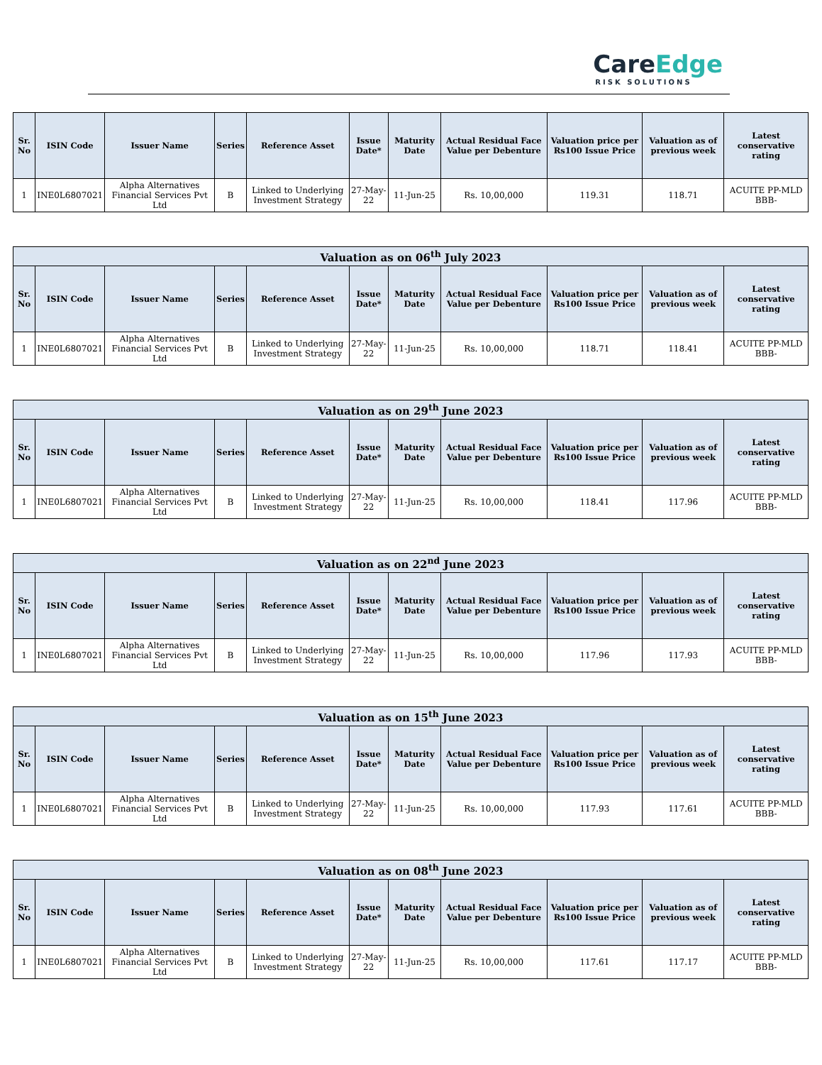CareEdge
RISK SOLUTIONS
| Sr. No | ISIN Code | Issuer Name | Series | Reference Asset | Issue Date* | Maturity Date | Actual Residual Face Value per Debenture | Valuation price per Rs100 Issue Price | Valuation as of previous week | Latest conservative rating |
| --- | --- | --- | --- | --- | --- | --- | --- | --- | --- | --- |
| 1 | INE0L6807021 | Alpha Alternatives Financial Services Pvt Ltd | B | Linked to Underlying Investment Strategy | 27-May-22 | 11-Jun-25 | Rs. 10,00,000 | 119.31 | 118.71 | ACUITE PP-MLD BBB- |
| Valuation as on 06<sup>th</sup> July 2023 | | | | | | | | | | |
| --- | --- | --- | --- | --- | --- | --- | --- | --- | --- | --- |
| Sr. No | ISIN Code | Issuer Name | Series | Reference Asset | Issue Date* | Maturity Date | Actual Residual Face Value per Debenture | Valuation price per Rs100 Issue Price | Valuation as of previous week | Latest conservative rating |
| 1 | INE0L6807021 | Alpha Alternatives Financial Services Pvt Ltd | B | Linked to Underlying Investment Strategy | 27-May-22 | 11-Jun-25 | Rs. 10,00,000 | 118.71 | 118.41 | ACUITE PP-MLD BBB- |
| Valuation as on 29<sup>th</sup> June 2023 | | | | | | | | | | |
| --- | --- | --- | --- | --- | --- | --- | --- | --- | --- | --- |
| Sr. No | ISIN Code | Issuer Name | Series | Reference Asset | Issue Date* | Maturity Date | Actual Residual Face Value per Debenture | Valuation price per Rs100 Issue Price | Valuation as of previous week | Latest conservative rating |
| 1 | INE0L6807021 | Alpha Alternatives Financial Services Pvt Ltd | B | Linked to Underlying Investment Strategy | 27-May-22 | 11-Jun-25 | Rs. 10,00,000 | 118.41 | 117.96 | ACUITE PP-MLD BBB- |
| Valuation as on 22<sup>nd</sup> June 2023 | | | | | | | | | | |
| --- | --- | --- | --- | --- | --- | --- | --- | --- | --- | --- |
| Sr. No | ISIN Code | Issuer Name | Series | Reference Asset | Issue Date* | Maturity Date | Actual Residual Face Value per Debenture | Valuation price per Rs100 Issue Price | Valuation as of previous week | Latest conservative rating |
| 1 | INE0L6807021 | Alpha Alternatives Financial Services Pvt Ltd | B | Linked to Underlying Investment Strategy | 27-May-22 | 11-Jun-25 | Rs. 10,00,000 | 117.96 | 117.93 | ACUITE PP-MLD BBB- |
| Valuation as on 15<sup>th</sup> June 2023 | | | | | | | | | | |
| --- | --- | --- | --- | --- | --- | --- | --- | --- | --- | --- |
| Sr. No | ISIN Code | Issuer Name | Series | Reference Asset | Issue Date* | Maturity Date | Actual Residual Face Value per Debenture | Valuation price per Rs100 Issue Price | Valuation as of previous week | Latest conservative rating |
| 1 | INE0L6807021 | Alpha Alternatives Financial Services Pvt Ltd | B | Linked to Underlying Investment Strategy | 27-May-22 | 11-Jun-25 | Rs. 10,00,000 | 117.93 | 117.61 | ACUITE PP-MLD BBB- |
| Valuation as on 08<sup>th</sup> June 2023 | | | | | | | | | | |
| --- | --- | --- | --- | --- | --- | --- | --- | --- | --- | --- |
| Sr. No | ISIN Code | Issuer Name | Series | Reference Asset | Issue Date* | Maturity Date | Actual Residual Face Value per Debenture | Valuation price per Rs100 Issue Price | Valuation as of previous week | Latest conservative rating |
| 1 | INE0L6807021 | Alpha Alternatives Financial Services Pvt Ltd | B | Linked to Underlying Investment Strategy | 27-May-22 | 11-Jun-25 | Rs. 10,00,000 | 117.61 | 117.17 | ACUITE PP-MLD BBB- |